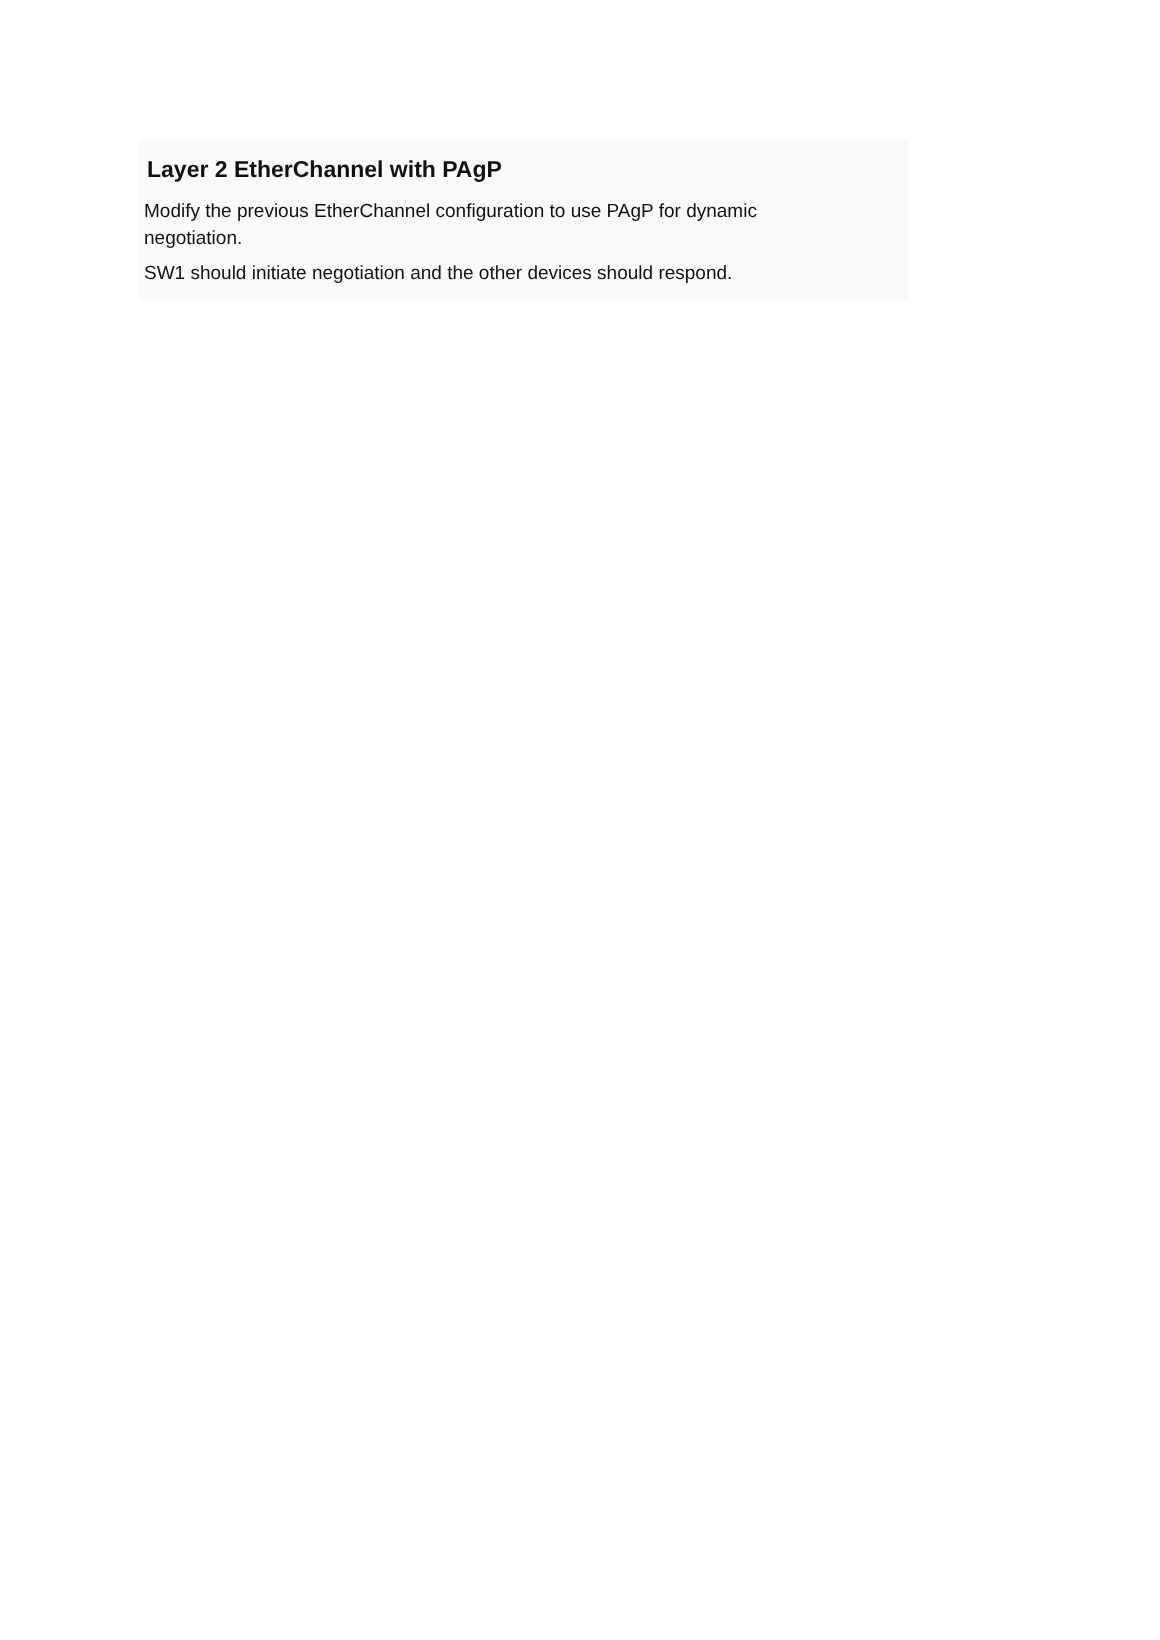Layer 2 EtherChannel with PAgP
Modify the previous EtherChannel configuration to use PAgP for dynamic
negotiation.
SW1 should initiate negotiation and the other devices should respond.